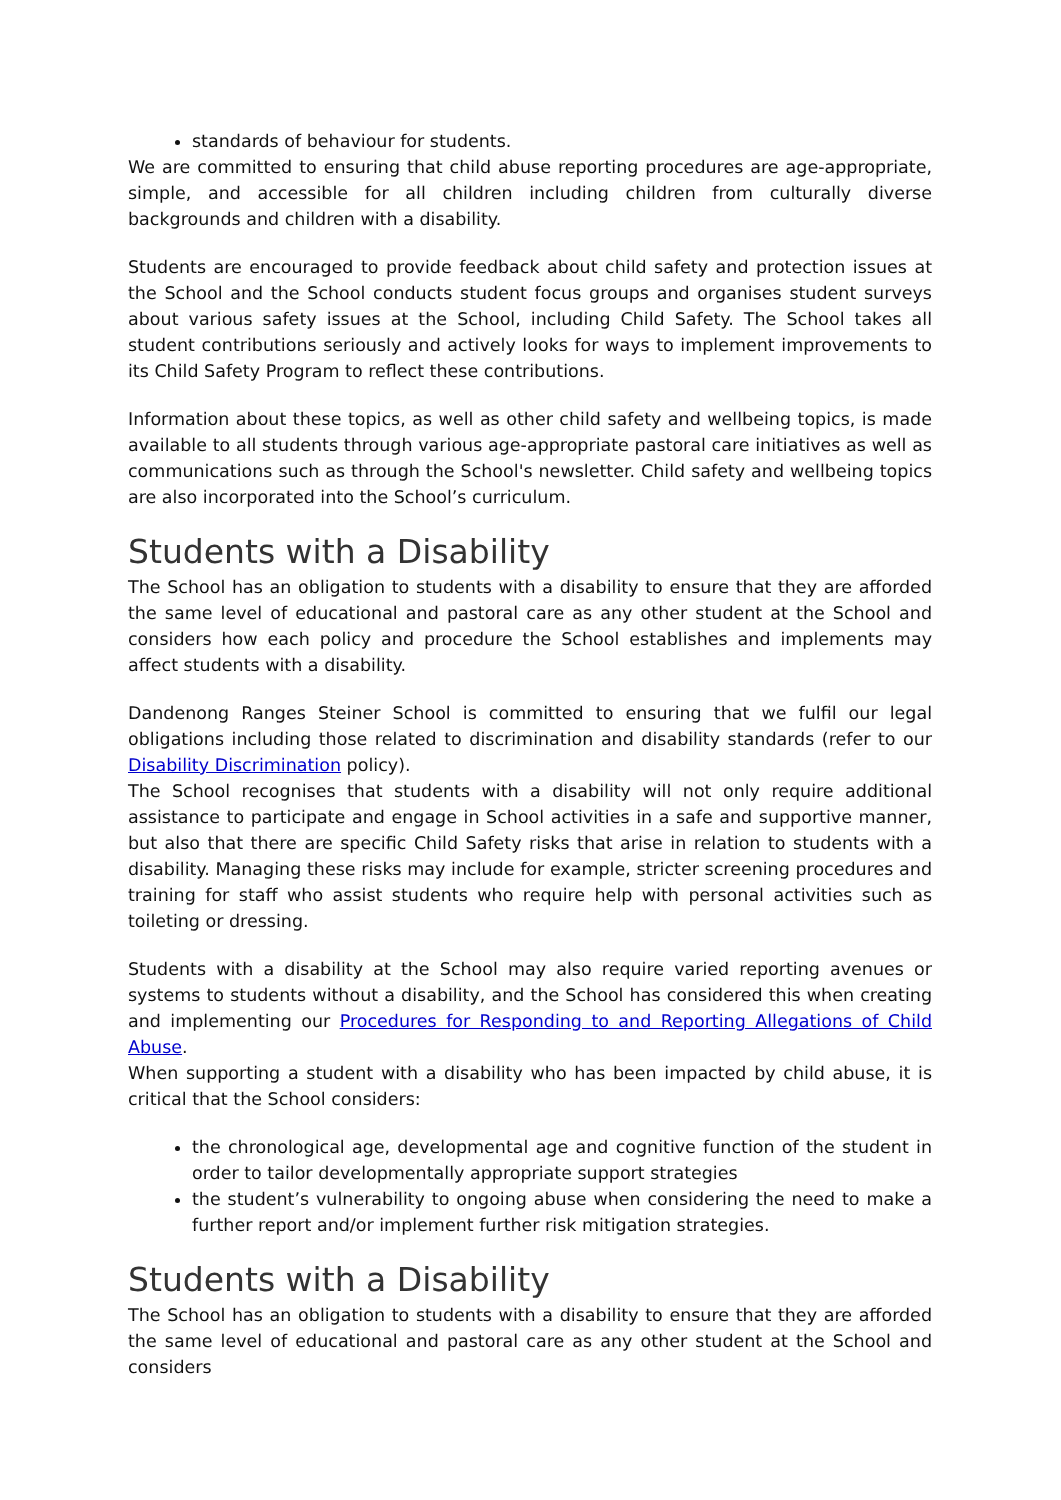standards of behaviour for students.
We are committed to ensuring that child abuse reporting procedures are age-appropriate, simple, and accessible for all children including children from culturally diverse backgrounds and children with a disability.
Students are encouraged to provide feedback about child safety and protection issues at the School and the School conducts student focus groups and organises student surveys about various safety issues at the School, including Child Safety. The School takes all student contributions seriously and actively looks for ways to implement improvements to its Child Safety Program to reflect these contributions.
Information about these topics, as well as other child safety and wellbeing topics, is made available to all students through various age-appropriate pastoral care initiatives as well as communications such as through the School's newsletter. Child safety and wellbeing topics are also incorporated into the School’s curriculum.
Students with a Disability
The School has an obligation to students with a disability to ensure that they are afforded the same level of educational and pastoral care as any other student at the School and considers how each policy and procedure the School establishes and implements may affect students with a disability.
Dandenong Ranges Steiner School is committed to ensuring that we fulfil our legal obligations including those related to discrimination and disability standards (refer to our Disability Discrimination policy).
The School recognises that students with a disability will not only require additional assistance to participate and engage in School activities in a safe and supportive manner, but also that there are specific Child Safety risks that arise in relation to students with a disability. Managing these risks may include for example, stricter screening procedures and training for staff who assist students who require help with personal activities such as toileting or dressing.
Students with a disability at the School may also require varied reporting avenues or systems to students without a disability, and the School has considered this when creating and implementing our Procedures for Responding to and Reporting Allegations of Child Abuse.
When supporting a student with a disability who has been impacted by child abuse, it is critical that the School considers:
the chronological age, developmental age and cognitive function of the student in order to tailor developmentally appropriate support strategies
the student’s vulnerability to ongoing abuse when considering the need to make a further report and/or implement further risk mitigation strategies.
Students with a Disability
The School has an obligation to students with a disability to ensure that they are afforded the same level of educational and pastoral care as any other student at the School and considers